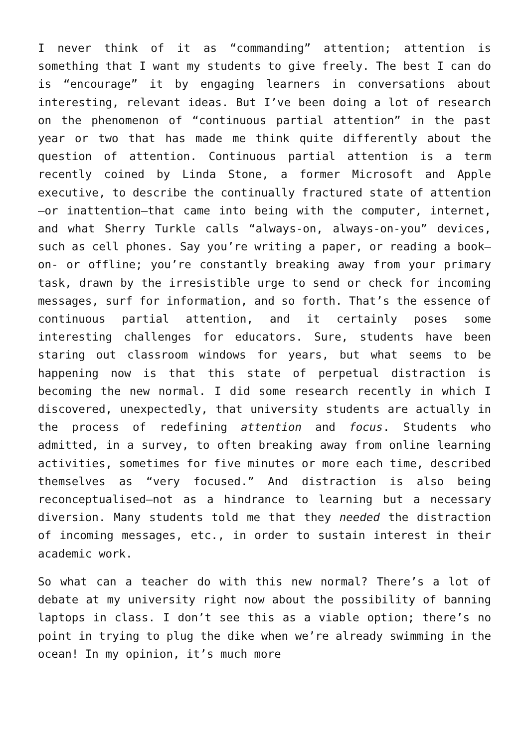I never think of it as “commanding” attention; attention is something that I want my students to give freely. The best I can do is “encourage” it by engaging learners in conversations about interesting, relevant ideas. But I’ve been doing a lot of research on the phenomenon of “continuous partial attention” in the past year or two that has made me think quite differently about the question of attention. Continuous partial attention is a term recently coined by Linda Stone, a former Microsoft and Apple executive, to describe the continually fractured state of attention—or inattention—that came into being with the computer, internet, and what Sherry Turkle calls “always-on, always-on-you” devices, such as cell phones. Say you’re writing a paper, or reading a book—on- or offline; you’re constantly breaking away from your primary task, drawn by the irresistible urge to send or check for incoming messages, surf for information, and so forth. That’s the essence of continuous partial attention, and it certainly poses some interesting challenges for educators. Sure, students have been staring out classroom windows for years, but what seems to be happening now is that this state of perpetual distraction is becoming the new normal. I did some research recently in which I discovered, unexpectedly, that university students are actually in the process of redefining attention and focus. Students who admitted, in a survey, to often breaking away from online learning activities, sometimes for five minutes or more each time, described themselves as “very focused.” And distraction is also being reconceptualised—not as a hindrance to learning but a necessary diversion. Many students told me that they needed the distraction of incoming messages, etc., in order to sustain interest in their academic work.
So what can a teacher do with this new normal? There’s a lot of debate at my university right now about the possibility of banning laptops in class. I don’t see this as a viable option; there’s no point in trying to plug the dike when we’re already swimming in the ocean! In my opinion, it’s much more